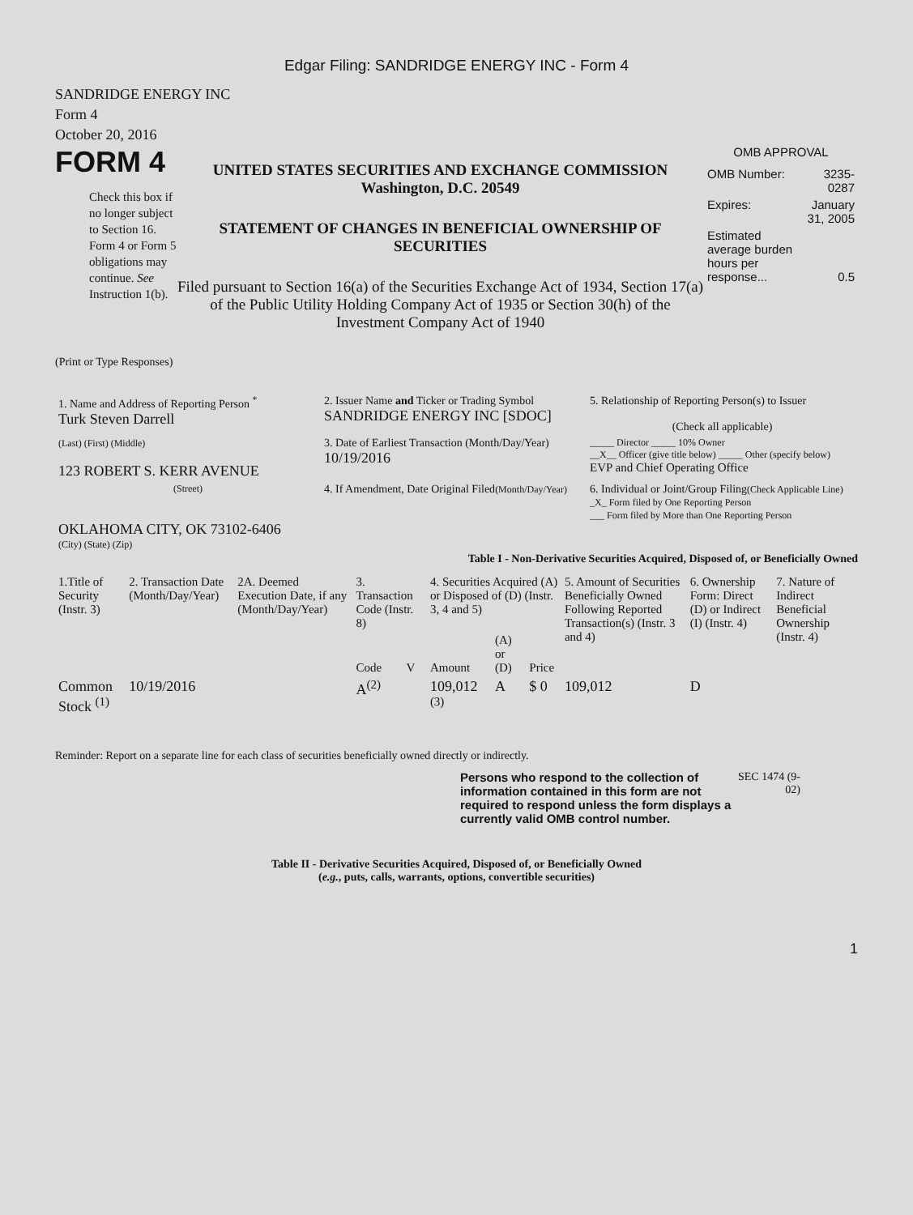Edgar Filing: SANDRIDGE ENERGY INC - Form 4
SANDRIDGE ENERGY INC
Form 4
October 20, 2016
FORM 4
Check this box if no longer subject to Section 16. Form 4 or Form 5 obligations may continue. See Instruction 1(b).
UNITED STATES SECURITIES AND EXCHANGE COMMISSION
Washington, D.C. 20549
STATEMENT OF CHANGES IN BENEFICIAL OWNERSHIP OF SECURITIES
Filed pursuant to Section 16(a) of the Securities Exchange Act of 1934, Section 17(a) of the Public Utility Holding Company Act of 1935 or Section 30(h) of the Investment Company Act of 1940
OMB APPROVAL
| OMB Number: | 3235-0287 |
| Expires: | January 31, 2005 |
| Estimated average burden hours per response... | 0.5 |
(Print or Type Responses)
| 1. Name and Address of Reporting Person <sup>*</sup> Turk Steven Darrell | 2. Issuer Name and Ticker or Trading Symbol SANDRIDGE ENERGY INC [SDOC] | 5. Relationship of Reporting Person(s) to Issuer (Check all applicable) |
| (Last) (First) (Middle) 123 ROBERT S. KERR AVENUE | 3. Date of Earliest Transaction (Month/Day/Year) 10/19/2016 | _____ Director _____ 10% Owner __X__ Officer (give title below) _____ Other (specify below) EVP and Chief Operating Office |
| (Street) OKLAHOMA CITY, OK 73102-6406 (City) (State) (Zip) | 4. If Amendment, Date Original Filed (Month/Day/Year) | 6. Individual or Joint/Group Filing (Check Applicable Line) _X_ Form filed by One Reporting Person ___ Form filed by More than One Reporting Person |
Table I - Non-Derivative Securities Acquired, Disposed of, or Beneficially Owned
| 1.Title of Security (Instr. 3) | 2. Transaction Date (Month/Day/Year) | 2A. Deemed Execution Date, if any (Month/Day/Year) | 3. Transaction Code (Instr. 8) | | 4. Securities Acquired (A) or Disposed of (D) (Instr. 3, 4 and 5) | | | 5. Amount of Securities Beneficially Owned Following Reported Transaction(s) (Instr. 3 and 4) | 6. Ownership Form: Direct (D) or Indirect (I) (Instr. 4) | 7. Nature of Indirect Beneficial Ownership (Instr. 4) |
| --- | --- | --- | --- | --- | --- | --- | --- | --- | --- | --- |
| | | | Code | V | Amount | (A) or (D) | Price | | | |
| Common Stock <sup>(1)</sup> | 10/19/2016 | | A<sup>(2)</sup> | | 109,012 <sup>(3)</sup> | A | $ 0 | 109,012 | D | |
Reminder: Report on a separate line for each class of securities beneficially owned directly or indirectly.
Persons who respond to the collection of information contained in this form are not required to respond unless the form displays a currently valid OMB control number.
SEC 1474 (9-02)
Table II - Derivative Securities Acquired, Disposed of, or Beneficially Owned
(e.g., puts, calls, warrants, options, convertible securities)
1